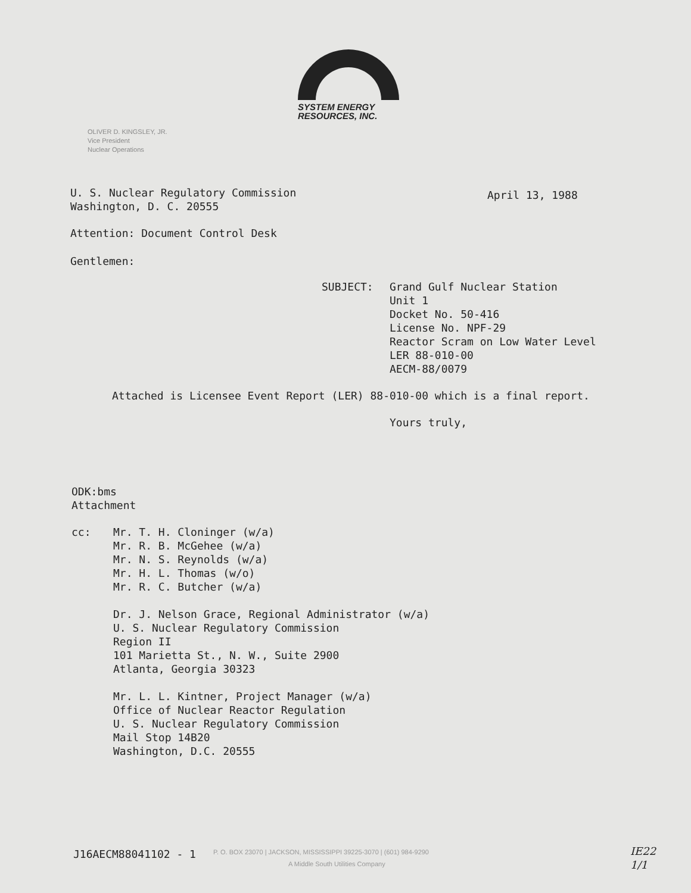SYSTEM ENERGY
RESOURCES, INC.
OLIVER D. KINGSLEY, JR.
Vice President
Nuclear Operations
U. S. Nuclear Regulatory Commission
Washington, D. C. 20555
April 13, 1988
Attention: Document Control Desk
Gentlemen:
SUBJECT:
Grand Gulf Nuclear Station
Unit 1
Docket No. 50-416
License No. NPF-29
Reactor Scram on Low Water Level
LER 88-010-00
AECM-88/0079
Attached is Licensee Event Report (LER) 88-010-00 which is a final report.
Yours truly,
ODK:bms
Attachment
cc:
Mr. T. H. Cloninger (w/a)
Mr. R. B. McGehee (w/a)
Mr. N. S. Reynolds (w/a)
Mr. H. L. Thomas (w/o)
Mr. R. C. Butcher (w/a)
Dr. J. Nelson Grace, Regional Administrator (w/a)
U. S. Nuclear Regulatory Commission
Region II
101 Marietta St., N. W., Suite 2900
Atlanta, Georgia 30323
Mr. L. L. Kintner, Project Manager (w/a)
Office of Nuclear Reactor Regulation
U. S. Nuclear Regulatory Commission
Mail Stop 14B20
Washington, D.C. 20555
J16AECM88041102 - 1
P. O. BOX 23070 | JACKSON, MISSISSIPPI 39225-3070 | (601) 984-9290
A Middle South Utilities Company
IE22
1/1